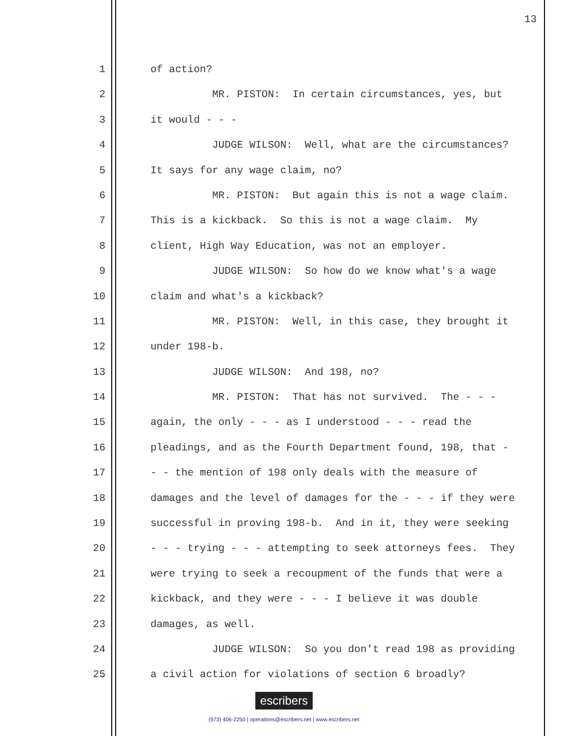13
1 of action?
2 MR. PISTON: In certain circumstances, yes, but
3 it would - - -
4 JUDGE WILSON: Well, what are the circumstances?
5 It says for any wage claim, no?
6 MR. PISTON: But again this is not a wage claim.
7 This is a kickback. So this is not a wage claim. My
8 client, High Way Education, was not an employer.
9 JUDGE WILSON: So how do we know what's a wage
10 claim and what's a kickback?
11 MR. PISTON: Well, in this case, they brought it
12 under 198-b.
13 JUDGE WILSON: And 198, no?
14 MR. PISTON: That has not survived. The - - -
15 again, the only - - - as I understood - - - read the
16 pleadings, and as the Fourth Department found, 198, that -
17 - - the mention of 198 only deals with the measure of
18 damages and the level of damages for the - - - if they were
19 successful in proving 198-b. And in it, they were seeking
20 - - - trying - - - attempting to seek attorneys fees. They
21 were trying to seek a recoupment of the funds that were a
22 kickback, and they were - - - I believe it was double
23 damages, as well.
24 JUDGE WILSON: So you don't read 198 as providing
25 a civil action for violations of section 6 broadly?
escribers
(973) 406-2250 | operations@escribers.net | www.escribers.net